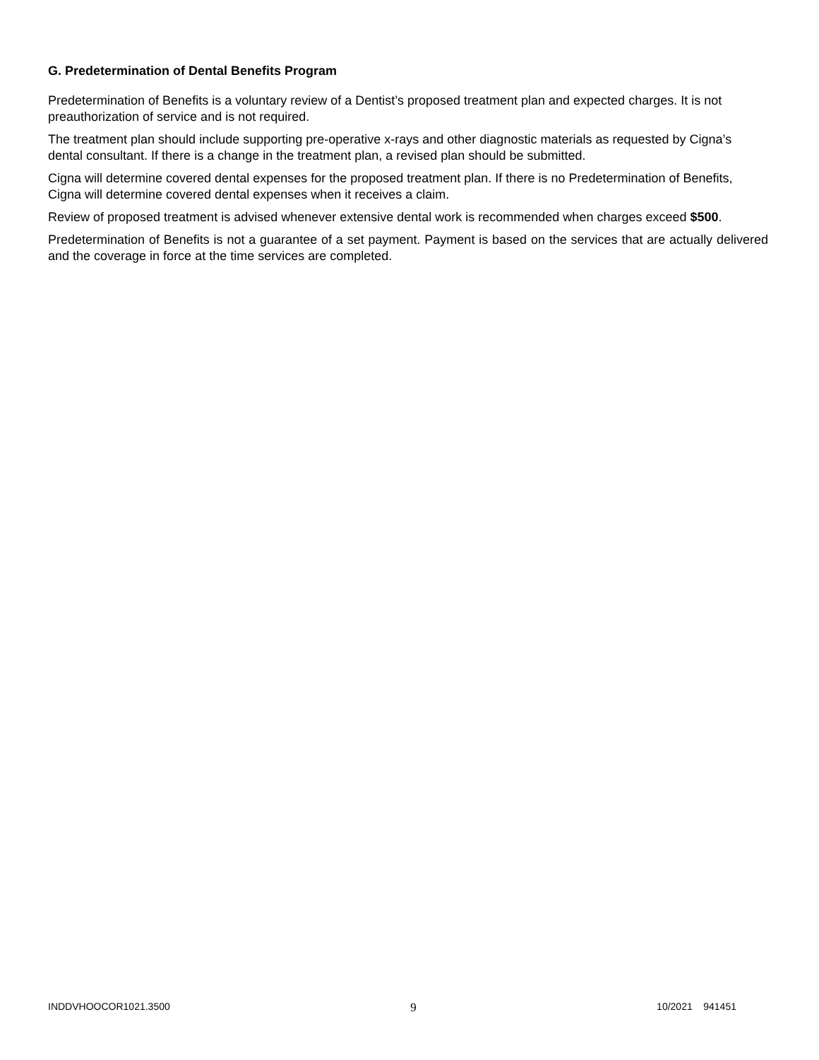G. Predetermination of Dental Benefits Program
Predetermination of Benefits is a voluntary review of a Dentist’s proposed treatment plan and expected charges. It is not preauthorization of service and is not required.
The treatment plan should include supporting pre-operative x-rays and other diagnostic materials as requested by Cigna’s dental consultant. If there is a change in the treatment plan, a revised plan should be submitted.
Cigna will determine covered dental expenses for the proposed treatment plan. If there is no Predetermination of Benefits, Cigna will determine covered dental expenses when it receives a claim.
Review of proposed treatment is advised whenever extensive dental work is recommended when charges exceed $500.
Predetermination of Benefits is not a guarantee of a set payment. Payment is based on the services that are actually delivered and the coverage in force at the time services are completed.
INDDVHOOCOR1021.3500 9 10/2021 941451